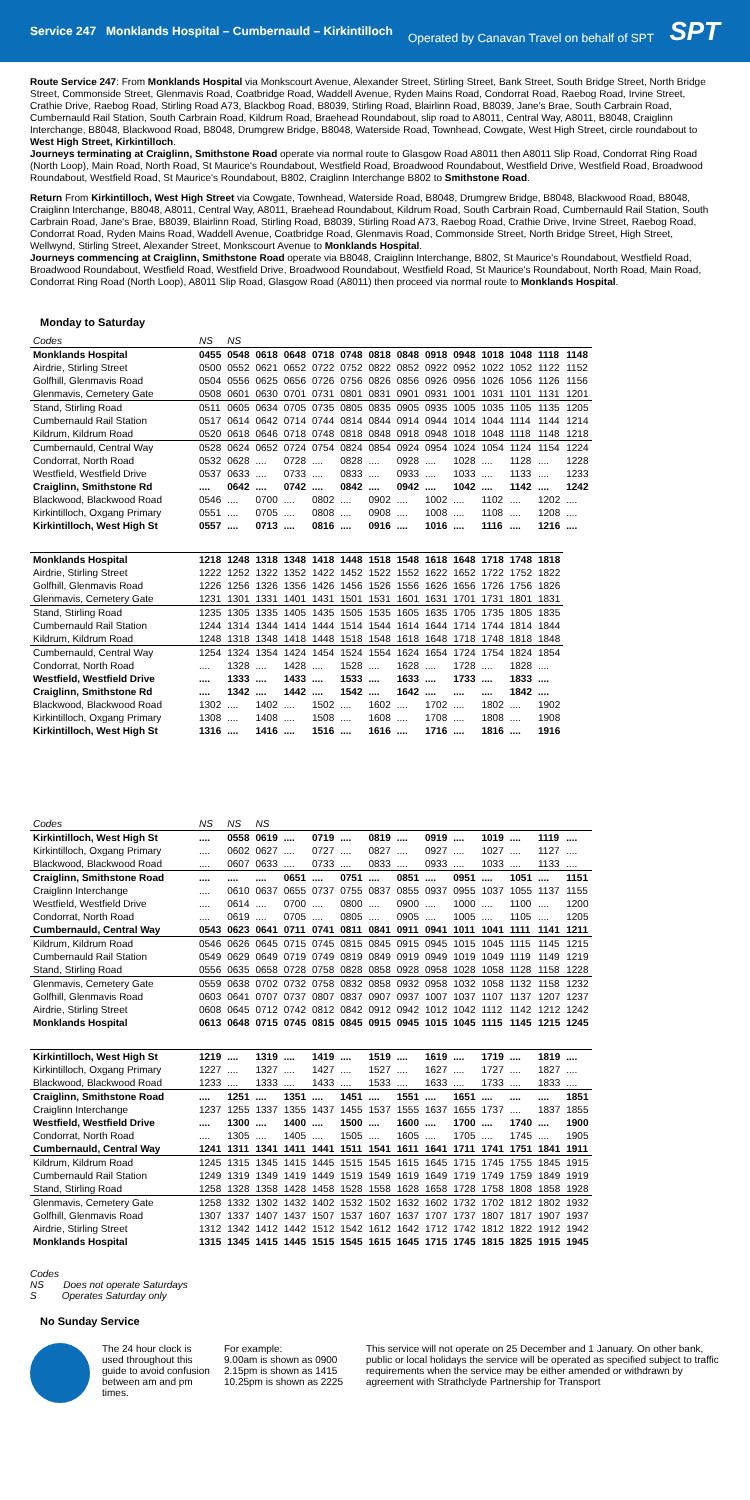Service 247 Monklands Hospital – Cumbernauld – Kirkintilloch Operated by Canavan Travel on behalf of SPT
SPT
Route Service 247: From Monklands Hospital via Monkscourt Avenue, Alexander Street, Stirling Street, Bank Street, South Bridge Street, North Bridge Street, Commonside Street, Glenmavis Road, Coatbridge Road, Waddell Avenue, Ryden Mains Road, Condorrat Road, Raebog Road, Irvine Street, Crathie Drive, Raebog Road, Stirling Road A73, Blackbog Road, B8039, Stirling Road, Blairlinn Road, B8039, Jane's Brae, South Carbrain Road, Cumbernauld Rail Station, South Carbrain Road, Kildrum Road, Braehead Roundabout, slip road to A8011, Central Way, A8011, B8048, Craiglinn Interchange, B8048, Blackwood Road, B8048, Drumgrew Bridge, B8048, Waterside Road, Townhead, Cowgate, West High Street, circle roundabout to West High Street, Kirkintilloch.
Journeys terminating at Craiglinn, Smithstone Road operate via normal route to Glasgow Road A8011 then A8011 Slip Road, Condorrat Ring Road (North Loop), Main Road, North Road, St Maurice's Roundabout, Westfield Road, Broadwood Roundabout, Westfield Drive, Westfield Road, Broadwood Roundabout, Westfield Road, St Maurice's Roundabout, B802, Craiglinn Interchange B802 to Smithstone Road.
Return From Kirkintilloch, West High Street via Cowgate, Townhead, Waterside Road, B8048, Drumgrew Bridge, B8048, Blackwood Road, B8048, Craiglinn Interchange, B8048, A8011, Central Way, A8011, Braehead Roundabout, Kildrum Road, South Carbrain Road, Cumbernauld Rail Station, South Carbrain Road, Jane's Brae, B8039, Blairlinn Road, Stirling Road, B8039, Stirling Road A73, Raebog Road, Crathie Drive, Irvine Street, Raebog Road, Condorrat Road, Ryden Mains Road, Waddell Avenue, Coatbridge Road, Glenmavis Road, Commonside Street, North Bridge Street, High Street, Wellwynd, Stirling Street, Alexander Street, Monkscourt Avenue to Monklands Hospital.
Journeys commencing at Craiglinn, Smithstone Road operate via B8048, Craiglinn Interchange, B802, St Maurice's Roundabout, Westfield Road, Broadwood Roundabout, Westfield Road, Westfield Drive, Broadwood Roundabout, Westfield Road, St Maurice's Roundabout, North Road, Main Road, Condorrat Ring Road (North Loop), A8011 Slip Road, Glasgow Road (A8011) then proceed via normal route to Monklands Hospital.
Monday to Saturday
| Codes | NS | NS | | | | | | | | | | | | |
| Monklands Hospital | 0455 | 0548 | 0618 | 0648 | 0718 | 0748 | 0818 | 0848 | 0918 | 0948 | 1018 | 1048 | 1118 | 1148 |
| Airdrie, Stirling Street | 0500 | 0552 | 0621 | 0652 | 0722 | 0752 | 0822 | 0852 | 0922 | 0952 | 1022 | 1052 | 1122 | 1152 |
| Golfhill, Glenmavis Road | 0504 | 0556 | 0625 | 0656 | 0726 | 0756 | 0826 | 0856 | 0926 | 0956 | 1026 | 1056 | 1126 | 1156 |
| Glenmavis, Cemetery Gate | 0508 | 0601 | 0630 | 0701 | 0731 | 0801 | 0831 | 0901 | 0931 | 1001 | 1031 | 1101 | 1131 | 1201 |
| Stand, Stirling Road | 0511 | 0605 | 0634 | 0705 | 0735 | 0805 | 0835 | 0905 | 0935 | 1005 | 1035 | 1105 | 1135 | 1205 |
| Cumbernauld Rail Station | 0517 | 0614 | 0642 | 0714 | 0744 | 0814 | 0844 | 0914 | 0944 | 1014 | 1044 | 1114 | 1144 | 1214 |
| Kildrum, Kildrum Road | 0520 | 0618 | 0646 | 0718 | 0748 | 0818 | 0848 | 0918 | 0948 | 1018 | 1048 | 1118 | 1148 | 1218 |
| Cumbernauld, Central Way | 0528 | 0624 | 0652 | 0724 | 0754 | 0824 | 0854 | 0924 | 0954 | 1024 | 1054 | 1124 | 1154 | 1224 |
| Condorrat, North Road | 0532 | 0628 | .... | 0728 | .... | 0828 | .... | 0928 | .... | 1028 | .... | 1128 | .... | 1228 |
| Westfield, Westfield Drive | 0537 | 0633 | .... | 0733 | .... | 0833 | .... | 0933 | .... | 1033 | .... | 1133 | .... | 1233 |
| Craiglinn, Smithstone Rd | .... | 0642 | .... | 0742 | .... | 0842 | .... | 0942 | .... | 1042 | .... | 1142 | .... | 1242 |
| Blackwood, Blackwood Road | 0546 | .... | 0700 | .... | 0802 | .... | 0902 | .... | 1002 | .... | 1102 | .... | 1202 | .... |
| Kirkintilloch, Oxgang Primary | 0551 | .... | 0705 | .... | 0808 | .... | 0908 | .... | 1008 | .... | 1108 | .... | 1208 | .... |
| Kirkintilloch, West High St | 0557 | .... | 0713 | .... | 0816 | .... | 0916 | .... | 1016 | .... | 1116 | .... | 1216 | .... |
| Monklands Hospital | 1218 | 1248 | 1318 | 1348 | 1418 | 1448 | 1518 | 1548 | 1618 | 1648 | 1718 | 1748 | 1818 |
| Airdrie, Stirling Street | 1222 | 1252 | 1322 | 1352 | 1422 | 1452 | 1522 | 1552 | 1622 | 1652 | 1722 | 1752 | 1822 |
| Golfhill, Glenmavis Road | 1226 | 1256 | 1326 | 1356 | 1426 | 1456 | 1526 | 1556 | 1626 | 1656 | 1726 | 1756 | 1826 |
| Glenmavis, Cemetery Gate | 1231 | 1301 | 1331 | 1401 | 1431 | 1501 | 1531 | 1601 | 1631 | 1701 | 1731 | 1801 | 1831 |
| Stand, Stirling Road | 1235 | 1305 | 1335 | 1405 | 1435 | 1505 | 1535 | 1605 | 1635 | 1705 | 1735 | 1805 | 1835 |
| Cumbernauld Rail Station | 1244 | 1314 | 1344 | 1414 | 1444 | 1514 | 1544 | 1614 | 1644 | 1714 | 1744 | 1814 | 1844 |
| Kildrum, Kildrum Road | 1248 | 1318 | 1348 | 1418 | 1448 | 1518 | 1548 | 1618 | 1648 | 1718 | 1748 | 1818 | 1848 |
| Cumbernauld, Central Way | 1254 | 1324 | 1354 | 1424 | 1454 | 1524 | 1554 | 1624 | 1654 | 1724 | 1754 | 1824 | 1854 |
| Condorrat, North Road | .... | 1328 | .... | 1428 | .... | 1528 | .... | 1628 | .... | 1728 | .... | 1828 | .... |
| Westfield, Westfield Drive | .... | 1333 | .... | 1433 | .... | 1533 | .... | 1633 | .... | 1733 | .... | 1833 | .... |
| Craiglinn, Smithstone Rd | .... | 1342 | .... | 1442 | .... | 1542 | .... | 1642 | .... | .... | .... | 1842 | .... |
| Blackwood, Blackwood Road | 1302 | .... | 1402 | .... | 1502 | .... | 1602 | .... | 1702 | .... | 1802 | .... | 1902 |
| Kirkintilloch, Oxgang Primary | 1308 | .... | 1408 | .... | 1508 | .... | 1608 | .... | 1708 | .... | 1808 | .... | 1908 |
| Kirkintilloch, West High St | 1316 | .... | 1416 | .... | 1516 | .... | 1616 | .... | 1716 | .... | 1816 | .... | 1916 |
| Codes | NS | NS | NS | | | | | | | | | | | |
| Kirkintilloch, West High St | .... | 0558 | 0619 | .... | 0719 | .... | 0819 | .... | 0919 | .... | 1019 | .... | 1119 | .... |
| Kirkintilloch, Oxgang Primary | .... | 0602 | 0627 | .... | 0727 | .... | 0827 | .... | 0927 | .... | 1027 | .... | 1127 | .... |
| Blackwood, Blackwood Road | .... | 0607 | 0633 | .... | 0733 | .... | 0833 | .... | 0933 | .... | 1033 | .... | 1133 | .... |
| Craiglinn, Smithstone Road | .... | .... | .... | 0651 | .... | 0751 | .... | 0851 | .... | 0951 | .... | 1051 | .... | 1151 |
| Craiglinn Interchange | .... | 0610 | 0637 | 0655 | 0737 | 0755 | 0837 | 0855 | 0937 | 0955 | 1037 | 1055 | 1137 | 1155 |
| Westfield, Westfield Drive | .... | 0614 | .... | 0700 | .... | 0800 | .... | 0900 | .... | 1000 | .... | 1100 | .... | 1200 |
| Condorrat, North Road | .... | 0619 | .... | 0705 | .... | 0805 | .... | 0905 | .... | 1005 | .... | 1105 | .... | 1205 |
| Cumbernauld, Central Way | 0543 | 0623 | 0641 | 0711 | 0741 | 0811 | 0841 | 0911 | 0941 | 1011 | 1041 | 1111 | 1141 | 1211 |
| Kildrum, Kildrum Road | 0546 | 0626 | 0645 | 0715 | 0745 | 0815 | 0845 | 0915 | 0945 | 1015 | 1045 | 1115 | 1145 | 1215 |
| Cumbernauld Rail Station | 0549 | 0629 | 0649 | 0719 | 0749 | 0819 | 0849 | 0919 | 0949 | 1019 | 1049 | 1119 | 1149 | 1219 |
| Stand, Stirling Road | 0556 | 0635 | 0658 | 0728 | 0758 | 0828 | 0858 | 0928 | 0958 | 1028 | 1058 | 1128 | 1158 | 1228 |
| Glenmavis, Cemetery Gate | 0559 | 0638 | 0702 | 0732 | 0758 | 0832 | 0858 | 0932 | 0958 | 1032 | 1058 | 1132 | 1158 | 1232 |
| Golfhill, Glenmavis Road | 0603 | 0641 | 0707 | 0737 | 0807 | 0837 | 0907 | 0937 | 1007 | 1037 | 1107 | 1137 | 1207 | 1237 |
| Airdrie, Stirling Street | 0608 | 0645 | 0712 | 0742 | 0812 | 0842 | 0912 | 0942 | 1012 | 1042 | 1112 | 1142 | 1212 | 1242 |
| Monklands Hospital | 0613 | 0648 | 0715 | 0745 | 0815 | 0845 | 0915 | 0945 | 1015 | 1045 | 1115 | 1145 | 1215 | 1245 |
| Kirkintilloch, West High St | 1219 | .... | 1319 | .... | 1419 | .... | 1519 | .... | 1619 | .... | 1719 | .... | 1819 | .... |
| Kirkintilloch, Oxgang Primary | 1227 | .... | 1327 | .... | 1427 | .... | 1527 | .... | 1627 | .... | 1727 | .... | 1827 | .... |
| Blackwood, Blackwood Road | 1233 | .... | 1333 | .... | 1433 | .... | 1533 | .... | 1633 | .... | 1733 | .... | 1833 | .... |
| Craiglinn, Smithstone Road | .... | 1251 | .... | 1351 | .... | 1451 | .... | 1551 | .... | 1651 | .... | .... | .... | 1851 |
| Craiglinn Interchange | 1237 | 1255 | 1337 | 1355 | 1437 | 1455 | 1537 | 1555 | 1637 | 1655 | 1737 | .... | 1837 | 1855 |
| Westfield, Westfield Drive | .... | 1300 | .... | 1400 | .... | 1500 | .... | 1600 | .... | 1700 | .... | 1740 | .... | 1900 |
| Condorrat, North Road | .... | 1305 | .... | 1405 | .... | 1505 | .... | 1605 | .... | 1705 | .... | 1745 | .... | 1905 |
| Cumbernauld, Central Way | 1241 | 1311 | 1341 | 1411 | 1441 | 1511 | 1541 | 1611 | 1641 | 1711 | 1741 | 1751 | 1841 | 1911 |
| Kildrum, Kildrum Road | 1245 | 1315 | 1345 | 1415 | 1445 | 1515 | 1545 | 1615 | 1645 | 1715 | 1745 | 1755 | 1845 | 1915 |
| Cumbernauld Rail Station | 1249 | 1319 | 1349 | 1419 | 1449 | 1519 | 1549 | 1619 | 1649 | 1719 | 1749 | 1759 | 1849 | 1919 |
| Stand, Stirling Road | 1258 | 1328 | 1358 | 1428 | 1458 | 1528 | 1558 | 1628 | 1658 | 1728 | 1758 | 1808 | 1858 | 1928 |
| Glenmavis, Cemetery Gate | 1258 | 1332 | 1302 | 1432 | 1402 | 1532 | 1502 | 1632 | 1602 | 1732 | 1702 | 1812 | 1802 | 1932 |
| Golfhill, Glenmavis Road | 1307 | 1337 | 1407 | 1437 | 1507 | 1537 | 1607 | 1637 | 1707 | 1737 | 1807 | 1817 | 1907 | 1937 |
| Airdrie, Stirling Street | 1312 | 1342 | 1412 | 1442 | 1512 | 1542 | 1612 | 1642 | 1712 | 1742 | 1812 | 1822 | 1912 | 1942 |
| Monklands Hospital | 1315 | 1345 | 1415 | 1445 | 1515 | 1545 | 1615 | 1645 | 1715 | 1745 | 1815 | 1825 | 1915 | 1945 |
Codes
NS Does not operate Saturdays
S Operates Saturday only
No Sunday Service
The 24 hour clock is used throughout this guide to avoid confusion between am and pm times.
For example:
9.00am is shown as 0900
2.15pm is shown as 1415
10.25pm is shown as 2225
This service will not operate on 25 December and 1 January. On other bank, public or local holidays the service will be operated as specified subject to traffic requirements when the service may be either amended or withdrawn by agreement with Strathclyde Partnership for Transport